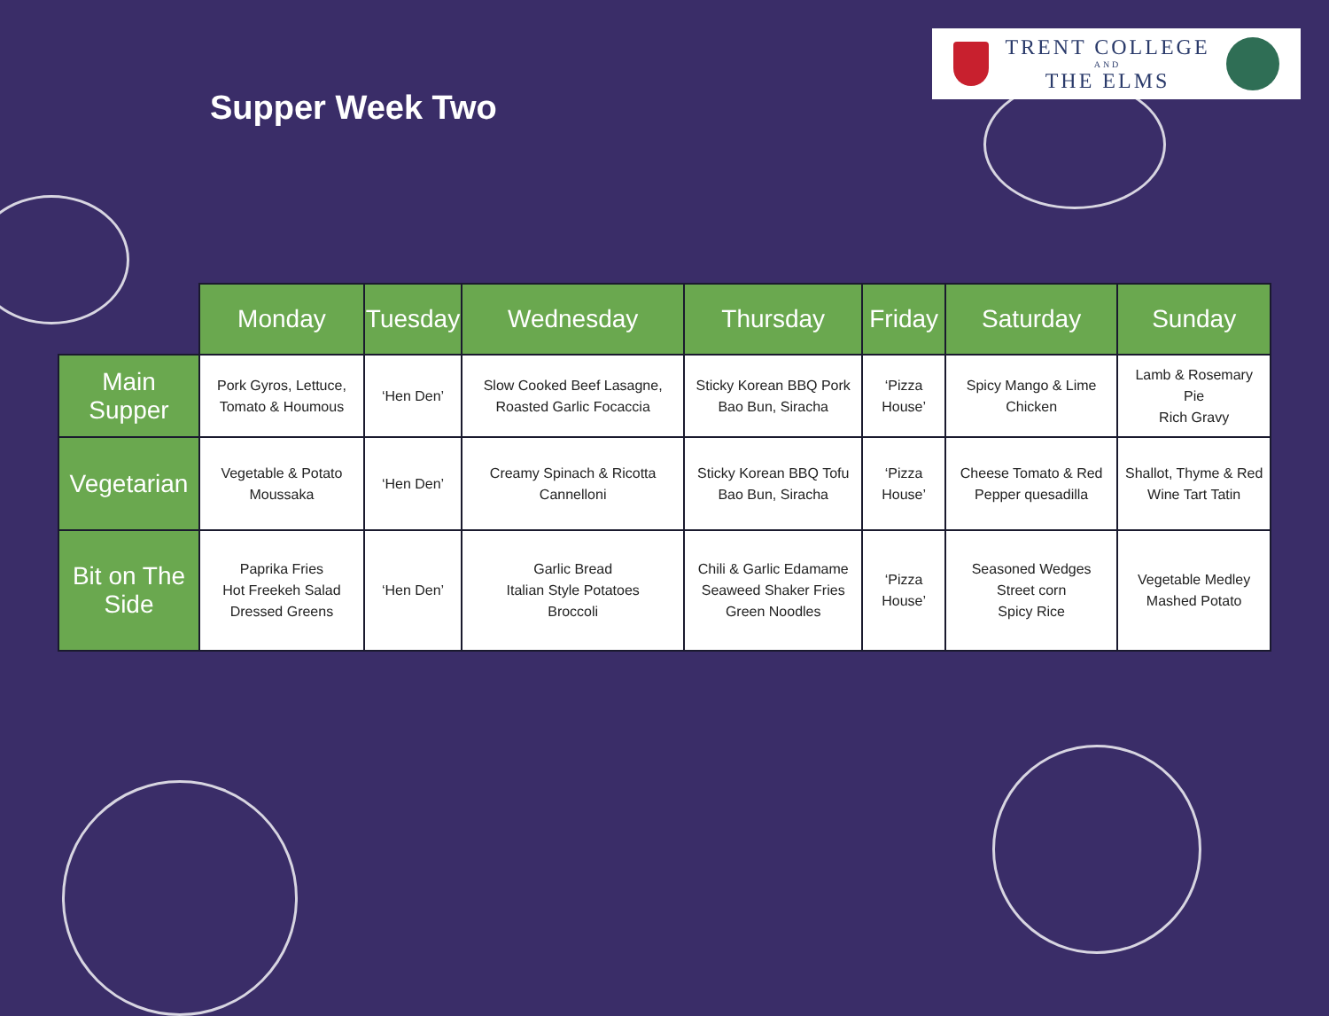Supper Week Two
TRENT COLLEGE
AND
THE ELMS
| | Monday | Tuesday | Wednesday | Thursday | Friday | Saturday | Sunday |
| --- | --- | --- | --- | --- | --- | --- | --- |
| Main Supper | Pork Gyros, Lettuce, Tomato & Houmous | ‘Hen Den’ | Slow Cooked Beef Lasagne, Roasted Garlic Focaccia | Sticky Korean BBQ Pork Bao Bun, Siracha | ‘Pizza House’ | Spicy Mango & Lime Chicken | Lamb & Rosemary Pie Rich Gravy |
| Vegetarian | Vegetable & Potato Moussaka | ‘Hen Den’ | Creamy Spinach & Ricotta Cannelloni | Sticky Korean BBQ Tofu Bao Bun, Siracha | ‘Pizza House’ | Cheese Tomato & Red Pepper quesadilla | Shallot, Thyme & Red Wine Tart Tatin |
| Bit on The Side | Paprika Fries Hot Freekeh Salad Dressed Greens | ‘Hen Den’ | Garlic Bread Italian Style Potatoes Broccoli | Chili & Garlic Edamame Seaweed Shaker Fries Green Noodles | ‘Pizza House’ | Seasoned Wedges Street corn Spicy Rice | Vegetable Medley Mashed Potato |